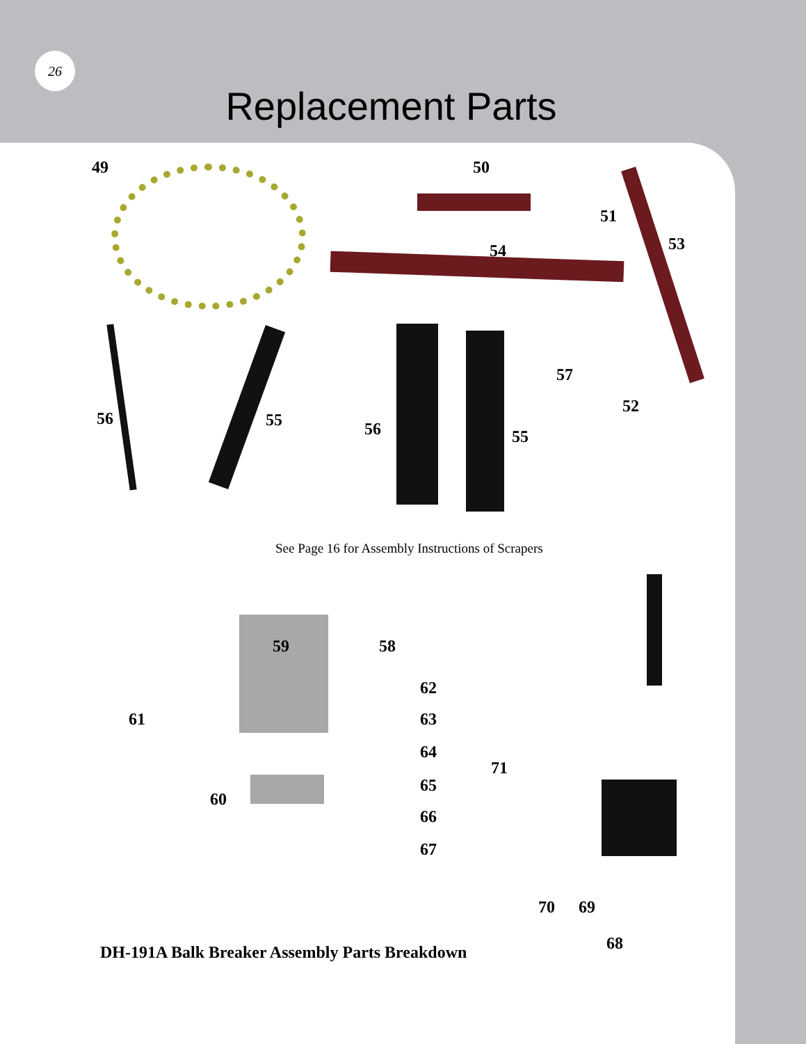26
Replacement Parts
49 50
51
53
54
57
56 55 56
52
55
See Page 16 for Assembly Instructions of Scrapers
59 58
62
61 63
64
71
65
60
66
67
70 69
68
DH-191A Balk Breaker Assembly Parts Breakdown